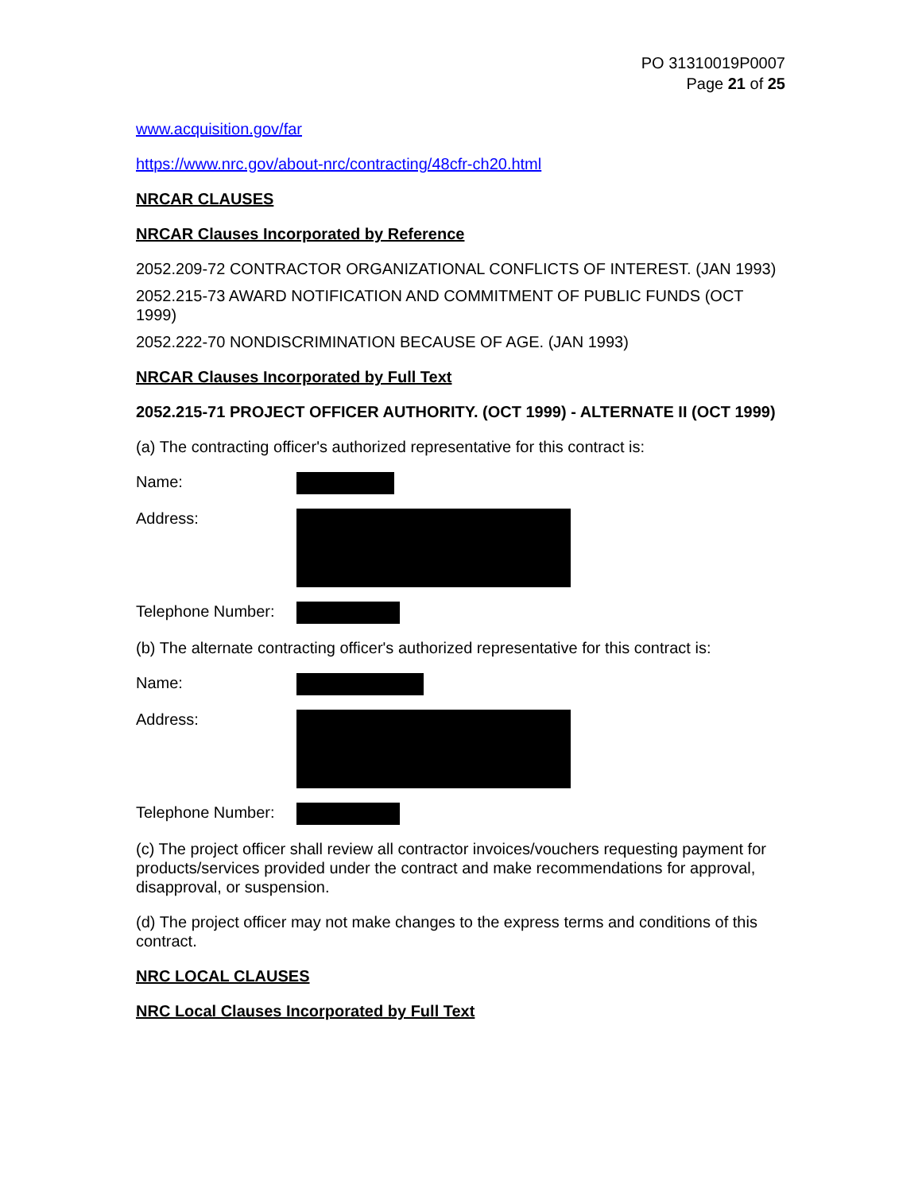PO 31310019P0007
Page 21 of 25
www.acquisition.gov/far
https://www.nrc.gov/about-nrc/contracting/48cfr-ch20.html
NRCAR CLAUSES
NRCAR Clauses Incorporated by Reference
2052.209-72 CONTRACTOR ORGANIZATIONAL CONFLICTS OF INTEREST. (JAN 1993)
2052.215-73 AWARD NOTIFICATION AND COMMITMENT OF PUBLIC FUNDS (OCT 1999)
2052.222-70 NONDISCRIMINATION BECAUSE OF AGE. (JAN 1993)
NRCAR Clauses Incorporated by Full Text
2052.215-71 PROJECT OFFICER AUTHORITY. (OCT 1999) - ALTERNATE II (OCT 1999)
(a) The contracting officer's authorized representative for this contract is:
Name:
Address:
Telephone Number:
(b) The alternate contracting officer's authorized representative for this contract is:
Name:
Address:
Telephone Number:
(c) The project officer shall review all contractor invoices/vouchers requesting payment for products/services provided under the contract and make recommendations for approval, disapproval, or suspension.
(d) The project officer may not make changes to the express terms and conditions of this contract.
NRC LOCAL CLAUSES
NRC Local Clauses Incorporated by Full Text